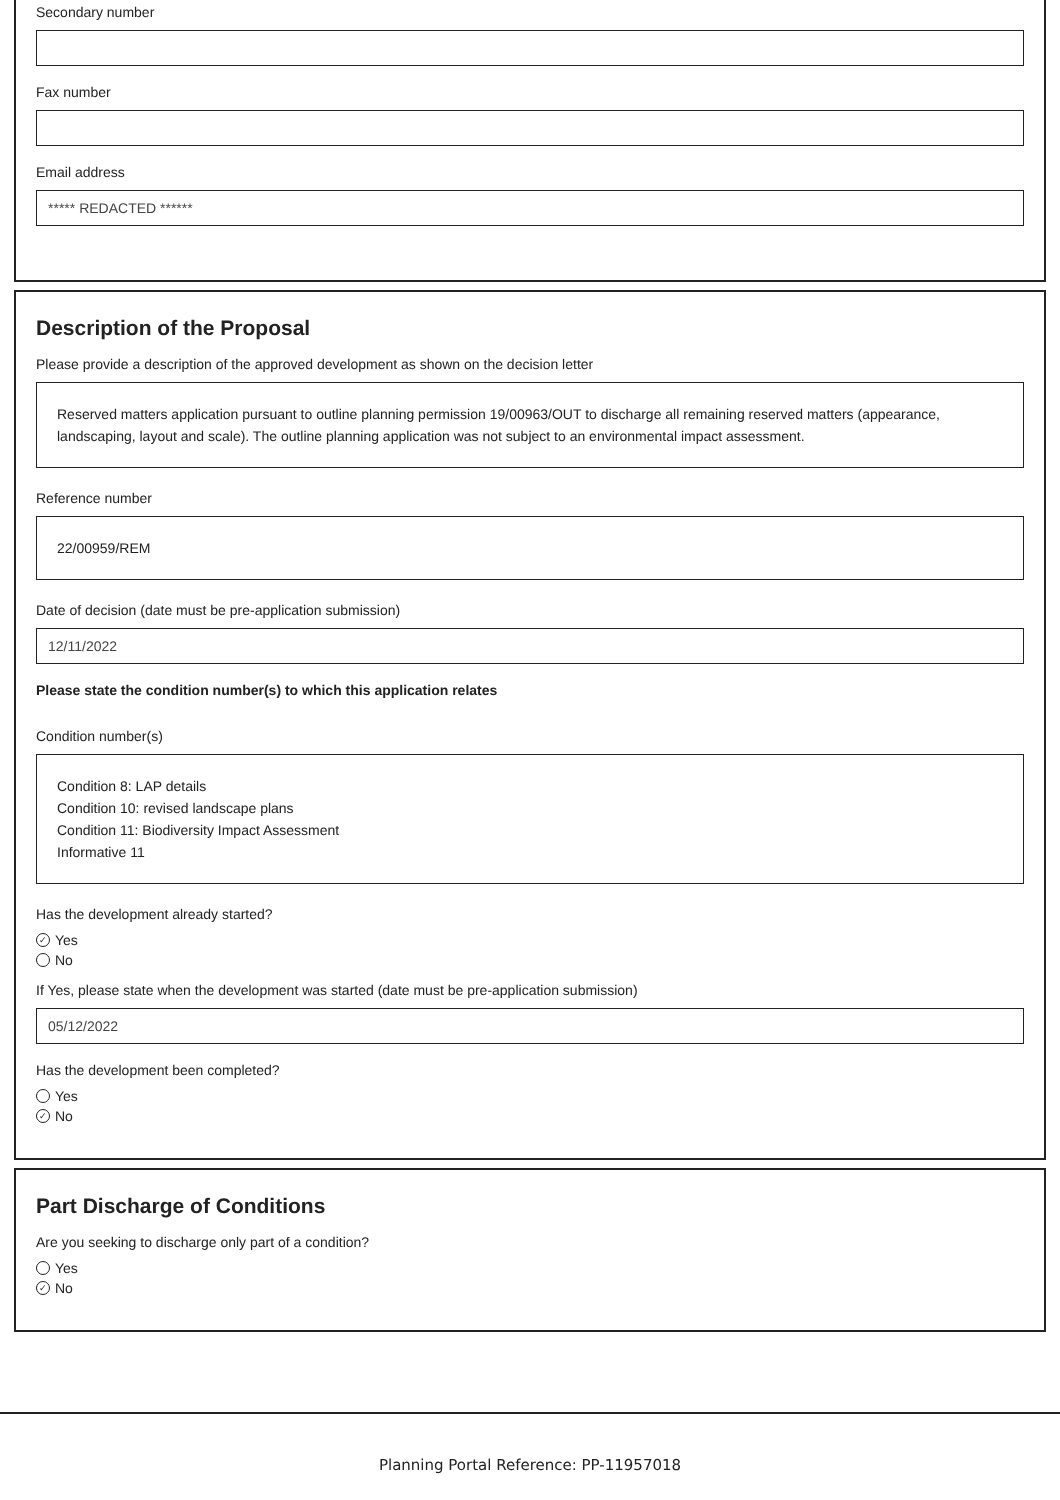Secondary number
Fax number
Email address
***** REDACTED ******
Description of the Proposal
Please provide a description of the approved development as shown on the decision letter
Reserved matters application pursuant to outline planning permission 19/00963/OUT to discharge all remaining reserved matters (appearance, landscaping, layout and scale). The outline planning application was not subject to an environmental impact assessment.
Reference number
22/00959/REM
Date of decision (date must be pre-application submission)
12/11/2022
Please state the condition number(s) to which this application relates
Condition number(s)
Condition 8: LAP details
Condition 10: revised landscape plans
Condition 11: Biodiversity Impact Assessment
Informative 11
Has the development already started?
✓ Yes
No
If Yes, please state when the development was started (date must be pre-application submission)
05/12/2022
Has the development been completed?
Yes
✓ No
Part Discharge of Conditions
Are you seeking to discharge only part of a condition?
Yes
✓ No
Planning Portal Reference: PP-11957018